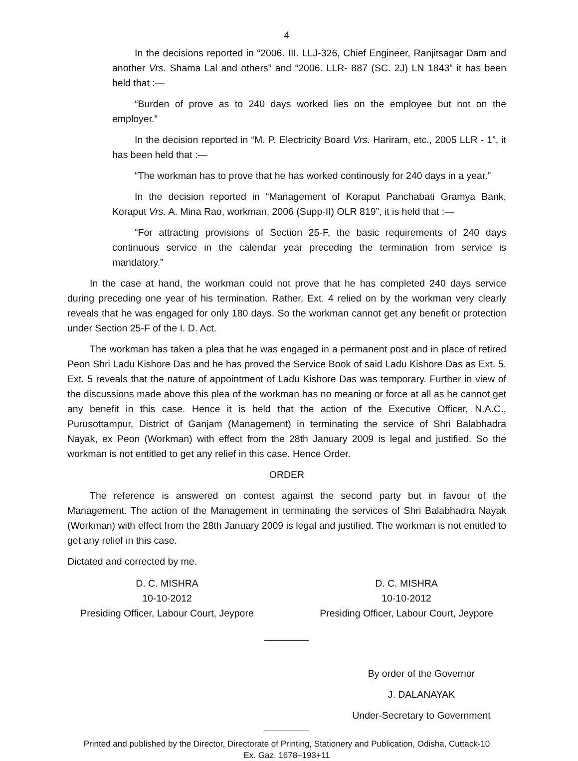4
In the decisions reported in “2006. III. LLJ-326, Chief Engineer, Ranjitsagar Dam and another Vrs. Shama Lal and others” and “2006. LLR- 887 (SC. 2J) LN 1843” it has been held that :—
“Burden of prove as to 240 days worked lies on the employee but not on the employer.”
In the decision reported in “M. P. Electricity Board Vrs. Hariram, etc., 2005 LLR - 1”, it has been held that :—
“The workman has to prove that he has worked continously for 240 days in a year.”
In the decision reported in “Management of Koraput Panchabati Gramya Bank, Koraput Vrs. A. Mina Rao, workman, 2006 (Supp-II) OLR 819”, it is held that :—
“For attracting provisions of Section 25-F, the basic requirements of 240 days continuous service in the calendar year preceding the termination from service is mandatory.”
In the case at hand, the workman could not prove that he has completed 240 days service during preceding one year of his termination. Rather, Ext. 4 relied on by the workman very clearly reveals that he was engaged for only 180 days. So the workman cannot get any benefit or protection under Section 25-F of the I. D. Act.
The workman has taken a plea that he was engaged in a permanent post and in place of retired Peon Shri Ladu Kishore Das and he has proved the Service Book of said Ladu Kishore Das as Ext. 5. Ext. 5 reveals that the nature of appointment of Ladu Kishore Das was temporary. Further in view of the discussions made above this plea of the workman has no meaning or force at all as he cannot get any benefit in this case. Hence it is held that the action of the Executive Officer, N.A.C., Purusottampur, District of Ganjam (Management) in terminating the service of Shri Balabhadra Nayak, ex Peon (Workman) with effect from the 28th January 2009 is legal and justified. So the workman is not entitled to get any relief in this case. Hence Order.
ORDER
The reference is answered on contest against the second party but in favour of the Management. The action of the Management in terminating the services of Shri Balabhadra Nayak (Workman) with effect from the 28th January 2009 is legal and justified. The workman is not entitled to get any relief in this case.
Dictated and corrected by me.
D. C. MISHRA
10-10-2012
Presiding Officer, Labour Court, Jeypore
D. C. MISHRA
10-10-2012
Presiding Officer, Labour Court, Jeypore
By order of the Governor
J. DALANAYAK
Under-Secretary to Government
Printed and published by the Director, Directorate of Printing, Stationery and Publication, Odisha, Cuttack-10
Ex. Gaz. 1678–193+11